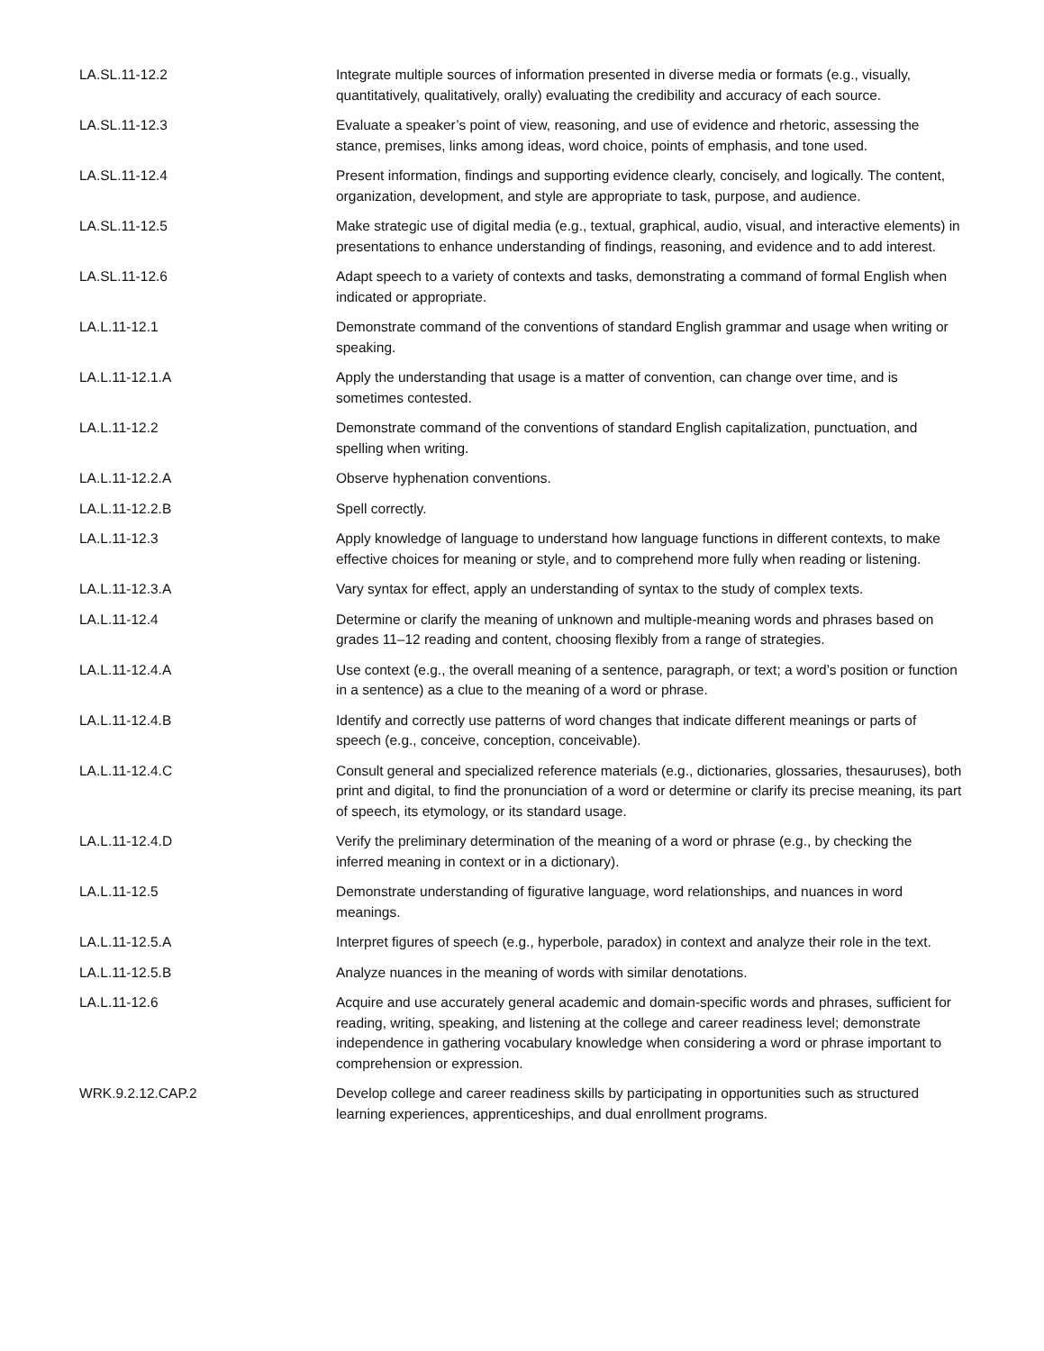| LA.SL.11-12.2 | Integrate multiple sources of information presented in diverse media or formats (e.g., visually, quantitatively, qualitatively, orally) evaluating the credibility and accuracy of each source. |
| LA.SL.11-12.3 | Evaluate a speaker’s point of view, reasoning, and use of evidence and rhetoric, assessing the stance, premises, links among ideas, word choice, points of emphasis, and tone used. |
| LA.SL.11-12.4 | Present information, findings and supporting evidence clearly, concisely, and logically. The content, organization, development, and style are appropriate to task, purpose, and audience. |
| LA.SL.11-12.5 | Make strategic use of digital media (e.g., textual, graphical, audio, visual, and interactive elements) in presentations to enhance understanding of findings, reasoning, and evidence and to add interest. |
| LA.SL.11-12.6 | Adapt speech to a variety of contexts and tasks, demonstrating a command of formal English when indicated or appropriate. |
| LA.L.11-12.1 | Demonstrate command of the conventions of standard English grammar and usage when writing or speaking. |
| LA.L.11-12.1.A | Apply the understanding that usage is a matter of convention, can change over time, and is sometimes contested. |
| LA.L.11-12.2 | Demonstrate command of the conventions of standard English capitalization, punctuation, and spelling when writing. |
| LA.L.11-12.2.A | Observe hyphenation conventions. |
| LA.L.11-12.2.B | Spell correctly. |
| LA.L.11-12.3 | Apply knowledge of language to understand how language functions in different contexts, to make effective choices for meaning or style, and to comprehend more fully when reading or listening. |
| LA.L.11-12.3.A | Vary syntax for effect, apply an understanding of syntax to the study of complex texts. |
| LA.L.11-12.4 | Determine or clarify the meaning of unknown and multiple-meaning words and phrases based on grades 11–12 reading and content, choosing flexibly from a range of strategies. |
| LA.L.11-12.4.A | Use context (e.g., the overall meaning of a sentence, paragraph, or text; a word’s position or function in a sentence) as a clue to the meaning of a word or phrase. |
| LA.L.11-12.4.B | Identify and correctly use patterns of word changes that indicate different meanings or parts of speech (e.g., conceive, conception, conceivable). |
| LA.L.11-12.4.C | Consult general and specialized reference materials (e.g., dictionaries, glossaries, thesauruses), both print and digital, to find the pronunciation of a word or determine or clarify its precise meaning, its part of speech, its etymology, or its standard usage. |
| LA.L.11-12.4.D | Verify the preliminary determination of the meaning of a word or phrase (e.g., by checking the inferred meaning in context or in a dictionary). |
| LA.L.11-12.5 | Demonstrate understanding of figurative language, word relationships, and nuances in word meanings. |
| LA.L.11-12.5.A | Interpret figures of speech (e.g., hyperbole, paradox) in context and analyze their role in the text. |
| LA.L.11-12.5.B | Analyze nuances in the meaning of words with similar denotations. |
| LA.L.11-12.6 | Acquire and use accurately general academic and domain-specific words and phrases, sufficient for reading, writing, speaking, and listening at the college and career readiness level; demonstrate independence in gathering vocabulary knowledge when considering a word or phrase important to comprehension or expression. |
| WRK.9.2.12.CAP.2 | Develop college and career readiness skills by participating in opportunities such as structured learning experiences, apprenticeships, and dual enrollment programs. |